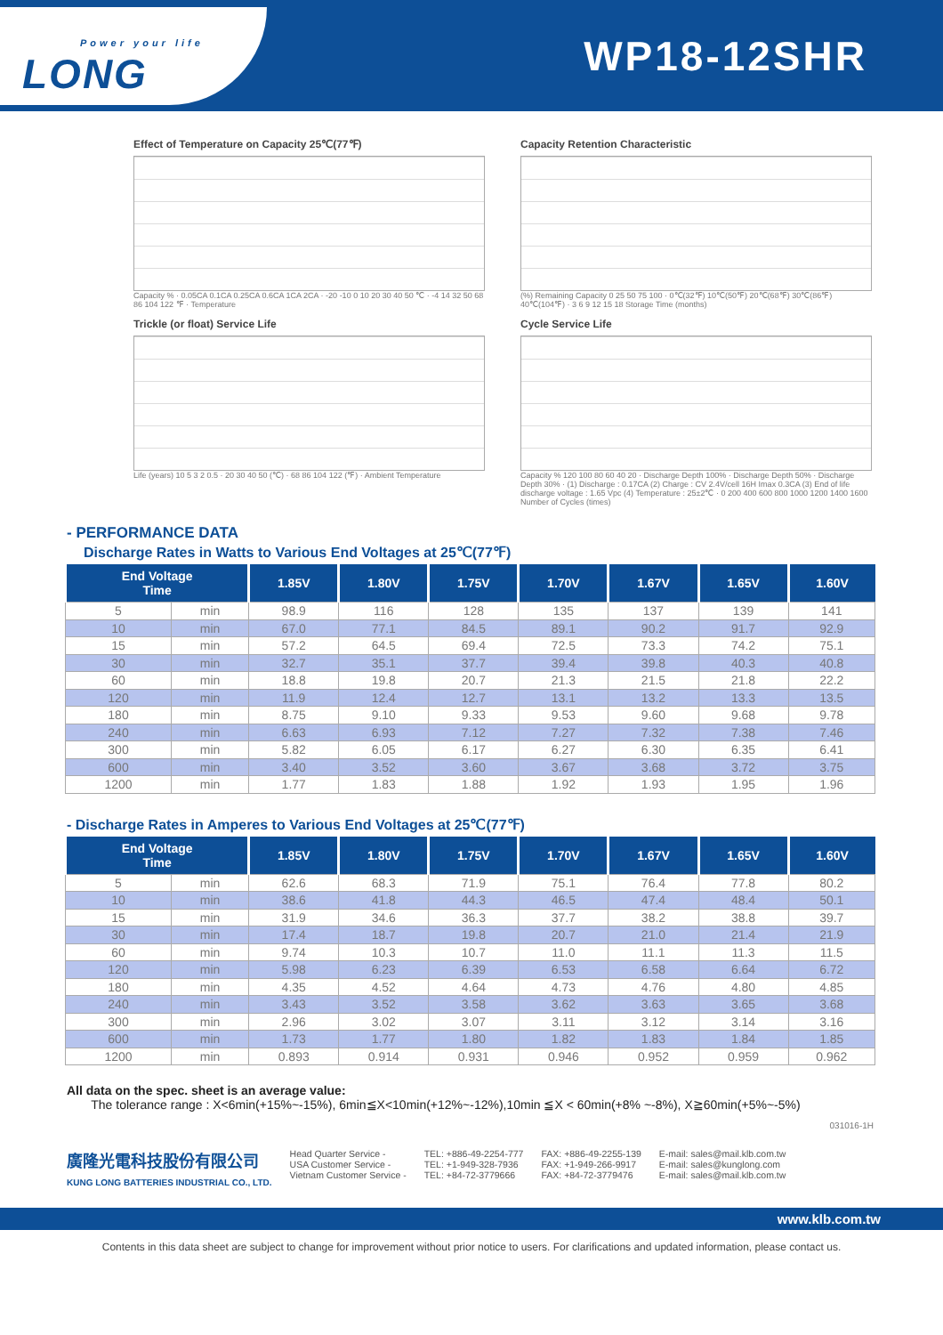Power your life
LONG
WP18-12SHR
Effect of Temperature on Capacity 25℃(77℉)
Capacity % · 0.05CA 0.1CA 0.25CA 0.6CA 1CA 2CA · -20 -10 0 10 20 30 40 50 ℃ · -4 14 32 50 68 86 104 122 ℉ · Temperature
Capacity Retention Characteristic
(%) Remaining Capacity 0 25 50 75 100 · 0℃(32℉) 10℃(50℉) 20℃(68℉) 30℃(86℉) 40℃(104℉) · 3 6 9 12 15 18 Storage Time (months)
Trickle (or float) Service Life
Life (years) 10 5 3 2 0.5 · 20 30 40 50 (℃) · 68 86 104 122 (℉) · Ambient Temperature
Cycle Service Life
Capacity % 120 100 80 60 40 20 · Discharge Depth 100% · Discharge Depth 50% · Discharge Depth 30% · (1) Discharge : 0.17CA (2) Charge : CV 2.4V/cell 16H Imax 0.3CA (3) End of life discharge voltage : 1.65 Vpc (4) Temperature : 25±2℃ · 0 200 400 600 800 1000 1200 1400 1600 Number of Cycles (times)
- PERFORMANCE DATA
Discharge Rates in Watts to Various End Voltages at 25℃(77℉)
| End Voltage Time | | 1.85V | 1.80V | 1.75V | 1.70V | 1.67V | 1.65V | 1.60V |
| --- | --- | --- | --- | --- | --- | --- | --- | --- |
| 5 | min | 98.9 | 116 | 128 | 135 | 137 | 139 | 141 |
| 10 | min | 67.0 | 77.1 | 84.5 | 89.1 | 90.2 | 91.7 | 92.9 |
| 15 | min | 57.2 | 64.5 | 69.4 | 72.5 | 73.3 | 74.2 | 75.1 |
| 30 | min | 32.7 | 35.1 | 37.7 | 39.4 | 39.8 | 40.3 | 40.8 |
| 60 | min | 18.8 | 19.8 | 20.7 | 21.3 | 21.5 | 21.8 | 22.2 |
| 120 | min | 11.9 | 12.4 | 12.7 | 13.1 | 13.2 | 13.3 | 13.5 |
| 180 | min | 8.75 | 9.10 | 9.33 | 9.53 | 9.60 | 9.68 | 9.78 |
| 240 | min | 6.63 | 6.93 | 7.12 | 7.27 | 7.32 | 7.38 | 7.46 |
| 300 | min | 5.82 | 6.05 | 6.17 | 6.27 | 6.30 | 6.35 | 6.41 |
| 600 | min | 3.40 | 3.52 | 3.60 | 3.67 | 3.68 | 3.72 | 3.75 |
| 1200 | min | 1.77 | 1.83 | 1.88 | 1.92 | 1.93 | 1.95 | 1.96 |
- Discharge Rates in Amperes to Various End Voltages at 25℃(77℉)
| End Voltage Time | | 1.85V | 1.80V | 1.75V | 1.70V | 1.67V | 1.65V | 1.60V |
| --- | --- | --- | --- | --- | --- | --- | --- | --- |
| 5 | min | 62.6 | 68.3 | 71.9 | 75.1 | 76.4 | 77.8 | 80.2 |
| 10 | min | 38.6 | 41.8 | 44.3 | 46.5 | 47.4 | 48.4 | 50.1 |
| 15 | min | 31.9 | 34.6 | 36.3 | 37.7 | 38.2 | 38.8 | 39.7 |
| 30 | min | 17.4 | 18.7 | 19.8 | 20.7 | 21.0 | 21.4 | 21.9 |
| 60 | min | 9.74 | 10.3 | 10.7 | 11.0 | 11.1 | 11.3 | 11.5 |
| 120 | min | 5.98 | 6.23 | 6.39 | 6.53 | 6.58 | 6.64 | 6.72 |
| 180 | min | 4.35 | 4.52 | 4.64 | 4.73 | 4.76 | 4.80 | 4.85 |
| 240 | min | 3.43 | 3.52 | 3.58 | 3.62 | 3.63 | 3.65 | 3.68 |
| 300 | min | 2.96 | 3.02 | 3.07 | 3.11 | 3.12 | 3.14 | 3.16 |
| 600 | min | 1.73 | 1.77 | 1.80 | 1.82 | 1.83 | 1.84 | 1.85 |
| 1200 | min | 0.893 | 0.914 | 0.931 | 0.946 | 0.952 | 0.959 | 0.962 |
All data on the spec. sheet is an average value:
The tolerance range : X<6min(+15%~-15%), 6min≦X<10min(+12%~-12%),10min ≦X < 60min(+8% ~-8%), X≧60min(+5%~-5%)
031016-1H
廣隆光電科技股份有限公司
KUNG LONG BATTERIES INDUSTRIAL CO., LTD.
Head Quarter Service -
USA Customer Service -
Vietnam Customer Service -
TEL: +886-49-2254-777
TEL: +1-949-328-7936
TEL: +84-72-3779666
FAX: +886-49-2255-139
FAX: +1-949-266-9917
FAX: +84-72-3779476
E-mail: sales@mail.klb.com.tw
E-mail: sales@kunglong.com
E-mail: sales@mail.klb.com.tw
www.klb.com.tw
Contents in this data sheet are subject to change for improvement without prior notice to users. For clarifications and updated information, please contact us.